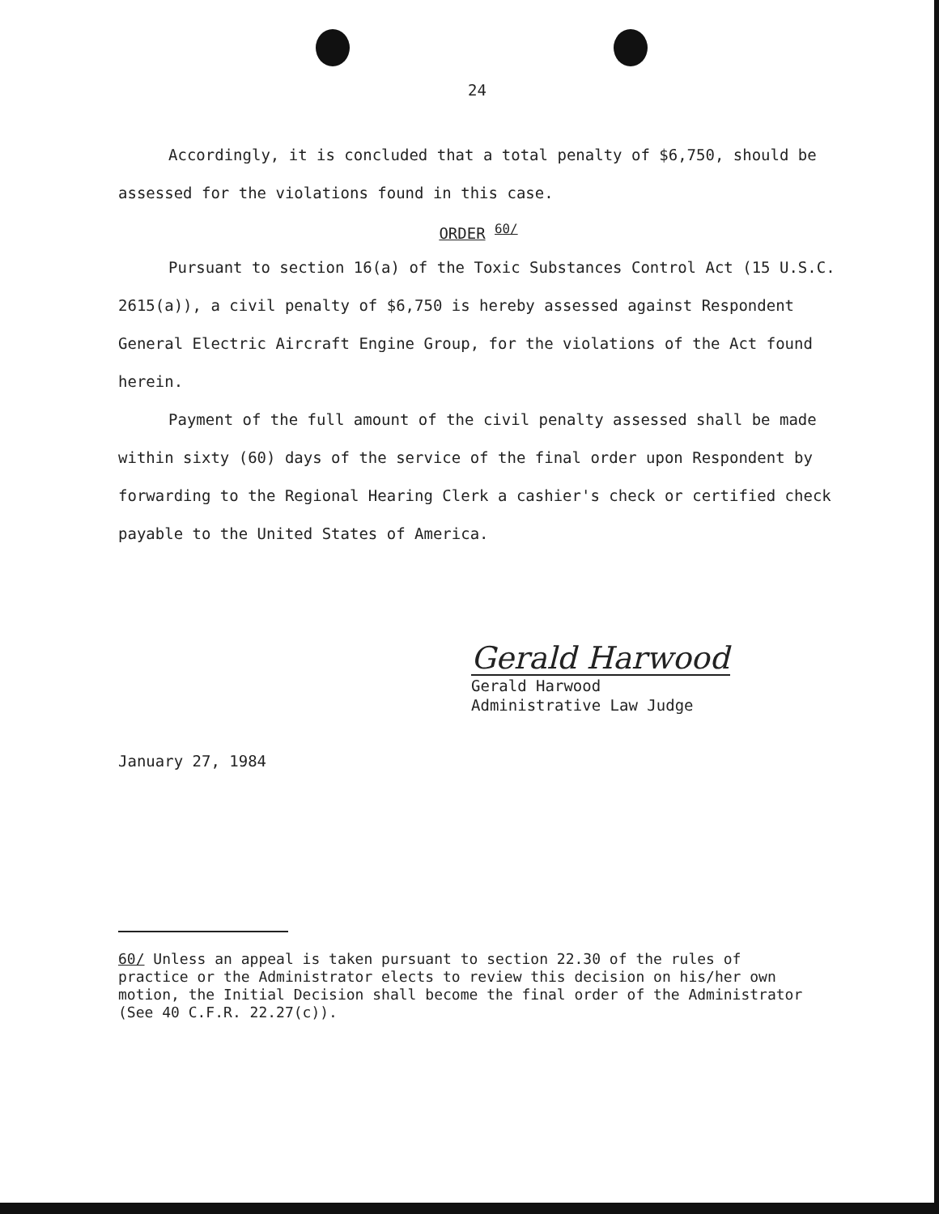24
Accordingly, it is concluded that a total penalty of $6,750, should be assessed for the violations found in this case.
ORDER <sup>60/</sup>
Pursuant to section 16(a) of the Toxic Substances Control Act (15 U.S.C. 2615(a)), a civil penalty of $6,750 is hereby assessed against Respondent General Electric Aircraft Engine Group, for the violations of the Act found herein.
Payment of the full amount of the civil penalty assessed shall be made within sixty (60) days of the service of the final order upon Respondent by forwarding to the Regional Hearing Clerk a cashier's check or certified check payable to the United States of America.
Gerald Harwood
Gerald Harwood
Administrative Law Judge
January 27, 1984
60/ Unless an appeal is taken pursuant to section 22.30 of the rules of practice or the Administrator elects to review this decision on his/her own motion, the Initial Decision shall become the final order of the Administrator (See 40 C.F.R. 22.27(c)).